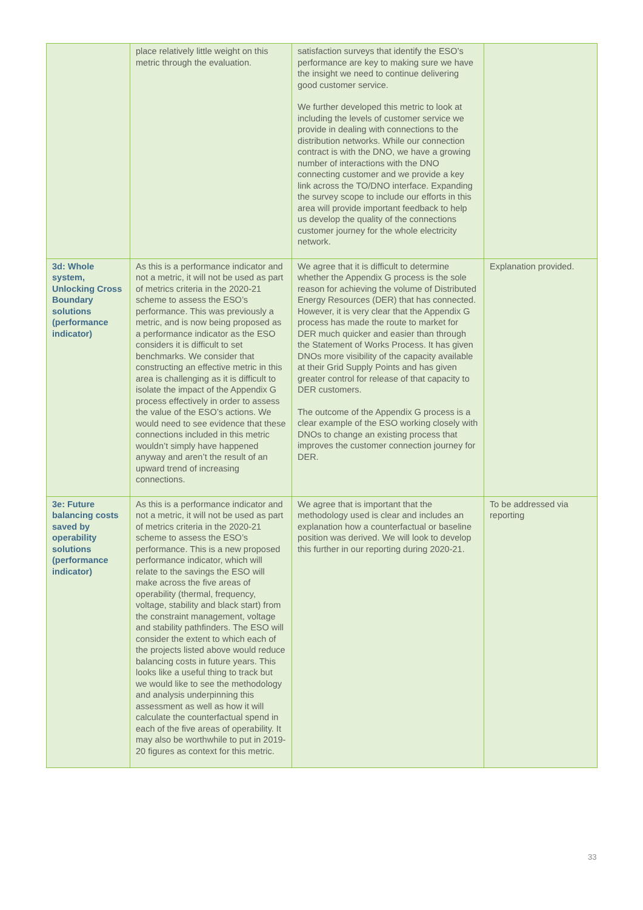| | place relatively little weight on this metric through the evaluation. | satisfaction surveys that identify the ESO’s performance are key to making sure we have the insight we need to continue delivering good customer service. We further developed this metric to look at including the levels of customer service we provide in dealing with connections to the distribution networks. While our connection contract is with the DNO, we have a growing number of interactions with the DNO connecting customer and we provide a key link across the TO/DNO interface. Expanding the survey scope to include our efforts in this area will provide important feedback to help us develop the quality of the connections customer journey for the whole electricity network. | |
| 3d: Whole system, Unlocking Cross Boundary solutions (performance indicator) | As this is a performance indicator and not a metric, it will not be used as part of metrics criteria in the 2020-21 scheme to assess the ESO’s performance. This was previously a metric, and is now being proposed as a performance indicator as the ESO considers it is difficult to set benchmarks. We consider that constructing an effective metric in this area is challenging as it is difficult to isolate the impact of the Appendix G process effectively in order to assess the value of the ESO’s actions. We would need to see evidence that these connections included in this metric wouldn’t simply have happened anyway and aren’t the result of an upward trend of increasing connections. | We agree that it is difficult to determine whether the Appendix G process is the sole reason for achieving the volume of Distributed Energy Resources (DER) that has connected. However, it is very clear that the Appendix G process has made the route to market for DER much quicker and easier than through the Statement of Works Process. It has given DNOs more visibility of the capacity available at their Grid Supply Points and has given greater control for release of that capacity to DER customers. The outcome of the Appendix G process is a clear example of the ESO working closely with DNOs to change an existing process that improves the customer connection journey for DER. | Explanation provided. |
| 3e: Future balancing costs saved by operability solutions (performance indicator) | As this is a performance indicator and not a metric, it will not be used as part of metrics criteria in the 2020-21 scheme to assess the ESO’s performance. This is a new proposed performance indicator, which will relate to the savings the ESO will make across the five areas of operability (thermal, frequency, voltage, stability and black start) from the constraint management, voltage and stability pathfinders. The ESO will consider the extent to which each of the projects listed above would reduce balancing costs in future years. This looks like a useful thing to track but we would like to see the methodology and analysis underpinning this assessment as well as how it will calculate the counterfactual spend in each of the five areas of operability. It may also be worthwhile to put in 2019-20 figures as context for this metric. | We agree that is important that the methodology used is clear and includes an explanation how a counterfactual or baseline position was derived. We will look to develop this further in our reporting during 2020-21. | To be addressed via reporting |
33